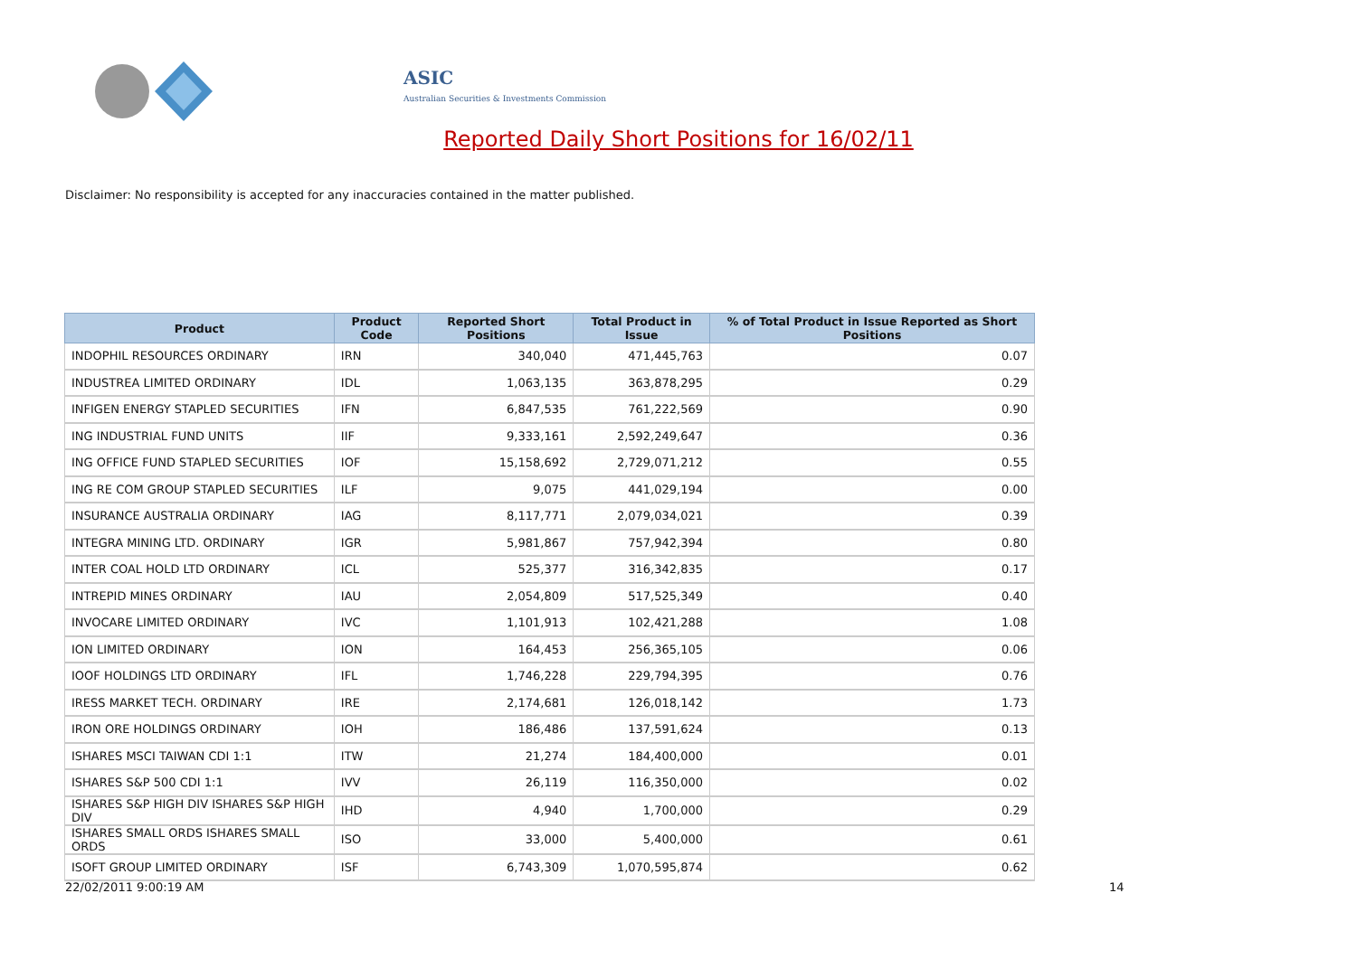ASIC
Australian Securities & Investments Commission
Reported Daily Short Positions for 16/02/11
Disclaimer: No responsibility is accepted for any inaccuracies contained in the matter published.
| Product | Product Code | Reported Short Positions | Total Product in Issue | % of Total Product in Issue Reported as Short Positions |
| --- | --- | --- | --- | --- |
| INDOPHIL RESOURCES ORDINARY | IRN | 340,040 | 471,445,763 | 0.07 |
| INDUSTREA LIMITED ORDINARY | IDL | 1,063,135 | 363,878,295 | 0.29 |
| INFIGEN ENERGY STAPLED SECURITIES | IFN | 6,847,535 | 761,222,569 | 0.90 |
| ING INDUSTRIAL FUND UNITS | IIF | 9,333,161 | 2,592,249,647 | 0.36 |
| ING OFFICE FUND STAPLED SECURITIES | IOF | 15,158,692 | 2,729,071,212 | 0.55 |
| ING RE COM GROUP STAPLED SECURITIES | ILF | 9,075 | 441,029,194 | 0.00 |
| INSURANCE AUSTRALIA ORDINARY | IAG | 8,117,771 | 2,079,034,021 | 0.39 |
| INTEGRA MINING LTD. ORDINARY | IGR | 5,981,867 | 757,942,394 | 0.80 |
| INTER COAL HOLD LTD ORDINARY | ICL | 525,377 | 316,342,835 | 0.17 |
| INTREPID MINES ORDINARY | IAU | 2,054,809 | 517,525,349 | 0.40 |
| INVOCARE LIMITED ORDINARY | IVC | 1,101,913 | 102,421,288 | 1.08 |
| ION LIMITED ORDINARY | ION | 164,453 | 256,365,105 | 0.06 |
| IOOF HOLDINGS LTD ORDINARY | IFL | 1,746,228 | 229,794,395 | 0.76 |
| IRESS MARKET TECH. ORDINARY | IRE | 2,174,681 | 126,018,142 | 1.73 |
| IRON ORE HOLDINGS ORDINARY | IOH | 186,486 | 137,591,624 | 0.13 |
| ISHARES MSCI TAIWAN CDI 1:1 | ITW | 21,274 | 184,400,000 | 0.01 |
| ISHARES S&P 500 CDI 1:1 | IVV | 26,119 | 116,350,000 | 0.02 |
| ISHARES S&P HIGH DIV ISHARES S&P HIGH DIV | IHD | 4,940 | 1,700,000 | 0.29 |
| ISHARES SMALL ORDS ISHARES SMALL ORDS | ISO | 33,000 | 5,400,000 | 0.61 |
| ISOFT GROUP LIMITED ORDINARY | ISF | 6,743,309 | 1,070,595,874 | 0.62 |
22/02/2011 9:00:19 AM 14